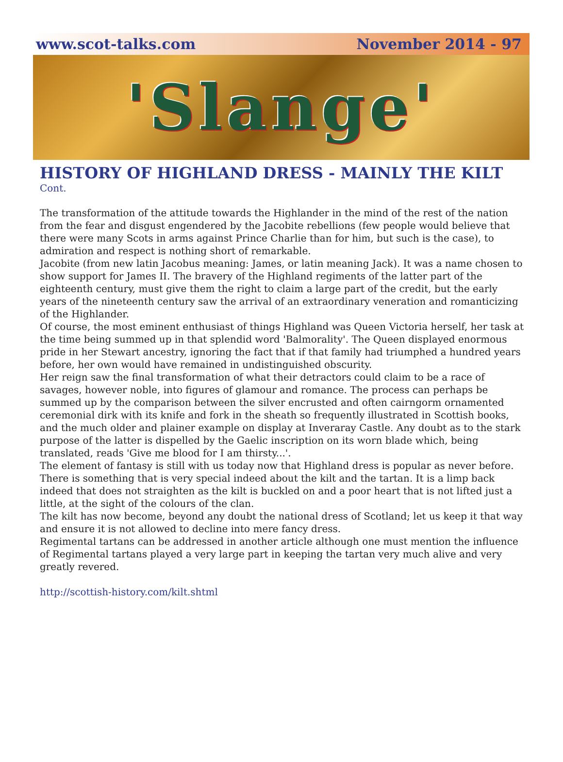www.scot-talks.com November 2014 - 97
'Slange'
HISTORY OF HIGHLAND DRESS - MAINLY THE KILT
Cont.
The transformation of the attitude towards the Highlander in the mind of the rest of the nation from the fear and disgust engendered by the Jacobite rebellions (few people would believe that there were many Scots in arms against Prince Charlie than for him, but such is the case), to admiration and respect is nothing short of remarkable.
Jacobite (from new latin Jacobus meaning: James, or latin meaning Jack). It was a name chosen to show support for James II. The bravery of the Highland regiments of the latter part of the eighteenth century, must give them the right to claim a large part of the credit, but the early years of the nineteenth century saw the arrival of an extraordinary veneration and romanticizing of the Highlander.
Of course, the most eminent enthusiast of things Highland was Queen Victoria herself, her task at the time being summed up in that splendid word 'Balmorality'. The Queen displayed enormous pride in her Stewart ancestry, ignoring the fact that if that family had triumphed a hundred years before, her own would have remained in undistinguished obscurity.
Her reign saw the final transformation of what their detractors could claim to be a race of savages, however noble, into figures of glamour and romance. The process can perhaps be summed up by the comparison between the silver encrusted and often cairngorm ornamented ceremonial dirk with its knife and fork in the sheath so frequently illustrated in Scottish books, and the much older and plainer example on display at Inveraray Castle. Any doubt as to the stark purpose of the latter is dispelled by the Gaelic inscription on its worn blade which, being translated, reads 'Give me blood for I am thirsty...'.
The element of fantasy is still with us today now that Highland dress is popular as never before. There is something that is very special indeed about the kilt and the tartan. It is a limp back indeed that does not straighten as the kilt is buckled on and a poor heart that is not lifted just a little, at the sight of the colours of the clan.
The kilt has now become, beyond any doubt the national dress of Scotland; let us keep it that way and ensure it is not allowed to decline into mere fancy dress.
Regimental tartans can be addressed in another article although one must mention the influence of Regimental tartans played a very large part in keeping the tartan very much alive and very greatly revered.
http://scottish-history.com/kilt.shtml